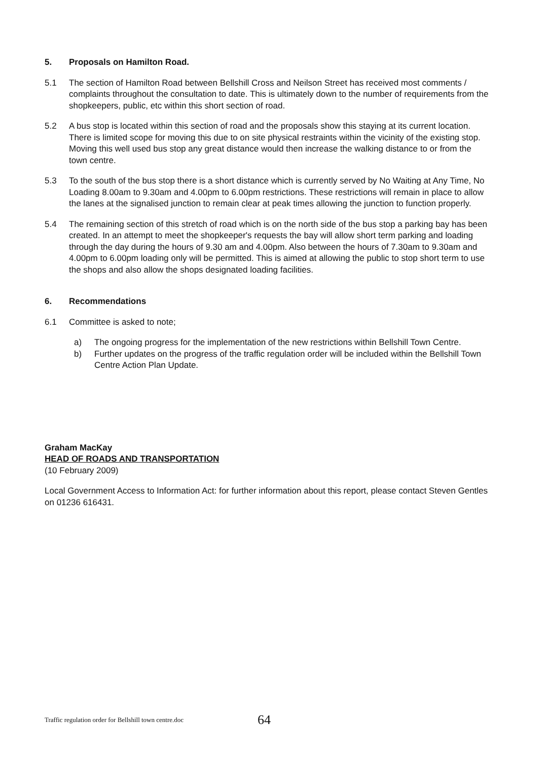5. Proposals on Hamilton Road.
5.1 The section of Hamilton Road between Bellshill Cross and Neilson Street has received most comments / complaints throughout the consultation to date. This is ultimately down to the number of requirements from the shopkeepers, public, etc within this short section of road.
5.2 A bus stop is located within this section of road and the proposals show this staying at its current location. There is limited scope for moving this due to on site physical restraints within the vicinity of the existing stop. Moving this well used bus stop any great distance would then increase the walking distance to or from the town centre.
5.3 To the south of the bus stop there is a short distance which is currently served by No Waiting at Any Time, No Loading 8.00am to 9.30am and 4.00pm to 6.00pm restrictions. These restrictions will remain in place to allow the lanes at the signalised junction to remain clear at peak times allowing the junction to function properly.
5.4 The remaining section of this stretch of road which is on the north side of the bus stop a parking bay has been created. In an attempt to meet the shopkeeper's requests the bay will allow short term parking and loading through the day during the hours of 9.30 am and 4.00pm. Also between the hours of 7.30am to 9.30am and 4.00pm to 6.00pm loading only will be permitted. This is aimed at allowing the public to stop short term to use the shops and also allow the shops designated loading facilities.
6. Recommendations
6.1 Committee is asked to note;
a) The ongoing progress for the implementation of the new restrictions within Bellshill Town Centre.
b) Further updates on the progress of the traffic regulation order will be included within the Bellshill Town Centre Action Plan Update.
Graham MacKay
HEAD OF ROADS AND TRANSPORTATION
(10 February 2009)
Local Government Access to Information Act: for further information about this report, please contact Steven Gentles on 01236 616431.
Traffic regulation order for Bellshill town centre.doc
64